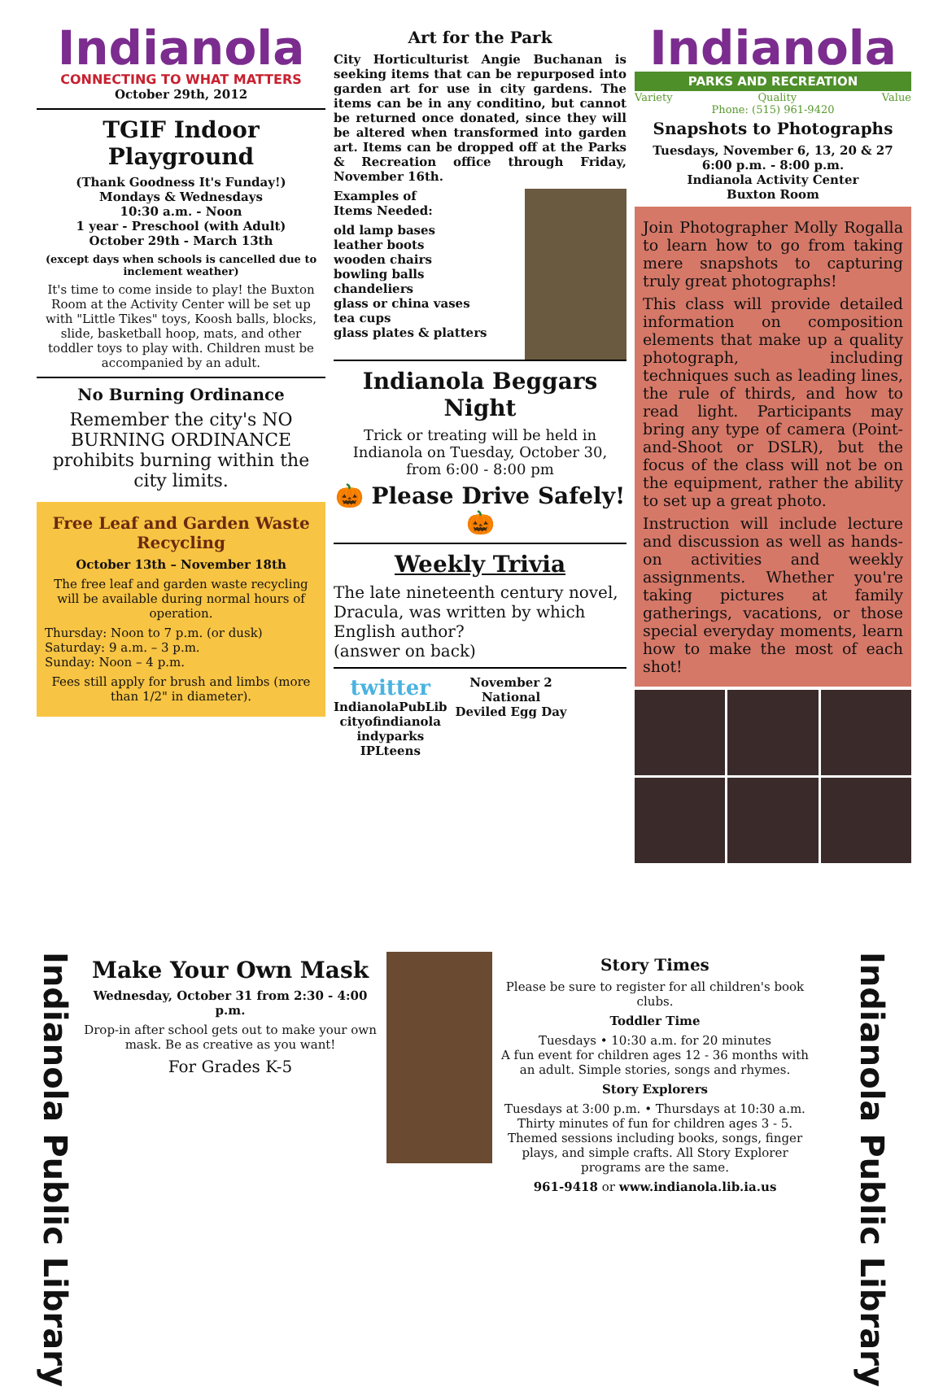Indianola
CONNECTING TO WHAT MATTERS
October 29th, 2012
TGIF Indoor Playground
(Thank Goodness It's Funday!)
Mondays & Wednesdays
10:30 a.m. - Noon
1 year - Preschool (with Adult)
October 29th - March 13th
(except days when schools is cancelled due to inclement weather)
It's time to come inside to play! the Buxton Room at the Activity Center will be set up with "Little Tikes" toys, Koosh balls, blocks, slide, basketball hoop, mats, and other toddler toys to play with. Children must be accompanied by an adult.
No Burning Ordinance
Remember the city's NO BURNING ORDINANCE prohibits burning within the city limits.
Free Leaf and Garden Waste Recycling
October 13th – November 18th
The free leaf and garden waste recycling will be available during normal hours of operation.
Thursday: Noon to 7 p.m. (or dusk)
Saturday: 9 a.m. – 3 p.m.
Sunday: Noon – 4 p.m.
Fees still apply for brush and limbs (more than 1/2" in diameter).
Art for the Park
City Horticulturist Angie Buchanan is seeking items that can be repurposed into garden art for use in city gardens. The items can be in any conditino, but cannot be returned once donated, since they will be altered when transformed into garden art. Items can be dropped off at the Parks & Recreation office through Friday, November 16th.
Examples of
Items Needed:
old lamp bases
leather boots
wooden chairs
bowling balls
chandeliers
glass or china vases
tea cups
glass plates & platters
Indianola Beggars Night
Trick or treating will be held in Indianola on Tuesday, October 30, from 6:00 - 8:00 pm
🎃 Please Drive Safely! 🎃
Weekly Trivia
The late nineteenth century novel, Dracula, was written by which English author?
(answer on back)
twitter
IndianolaPubLib
cityofindianola
indyparks
IPLteens
November 2
National
Deviled Egg Day
Indianola
PARKS AND RECREATION
Variety Quality Value
Phone: (515) 961-9420
Snapshots to Photographs
Tuesdays, November 6, 13, 20 & 27
6:00 p.m. - 8:00 p.m.
Indianola Activity Center
Buxton Room
Join Photographer Molly Rogalla to learn how to go from taking mere snapshots to capturing truly great photographs!
This class will provide detailed information on composition elements that make up a quality photograph, including techniques such as leading lines, the rule of thirds, and how to read light. Participants may bring any type of camera (Point-and-Shoot or DSLR), but the focus of the class will not be on the equipment, rather the ability to set up a great photo.
Instruction will include lecture and discussion as well as hands-on activities and weekly assignments. Whether you're taking pictures at family gatherings, vacations, or those special everyday moments, learn how to make the most of each shot!
Indianola Public Library
Make Your Own Mask
Wednesday, October 31 from 2:30 - 4:00 p.m.
Drop-in after school gets out to make your own mask. Be as creative as you want!
For Grades K-5
Story Times
Please be sure to register for all children's book clubs.
Toddler Time
Tuesdays • 10:30 a.m. for 20 minutes
A fun event for children ages 12 - 36 months with an adult. Simple stories, songs and rhymes.
Story Explorers
Tuesdays at 3:00 p.m. • Thursdays at 10:30 a.m.
Thirty minutes of fun for children ages 3 - 5. Themed sessions including books, songs, finger plays, and simple crafts. All Story Explorer programs are the same.
961-9418 or www.indianola.lib.ia.us
Indianola Public Library